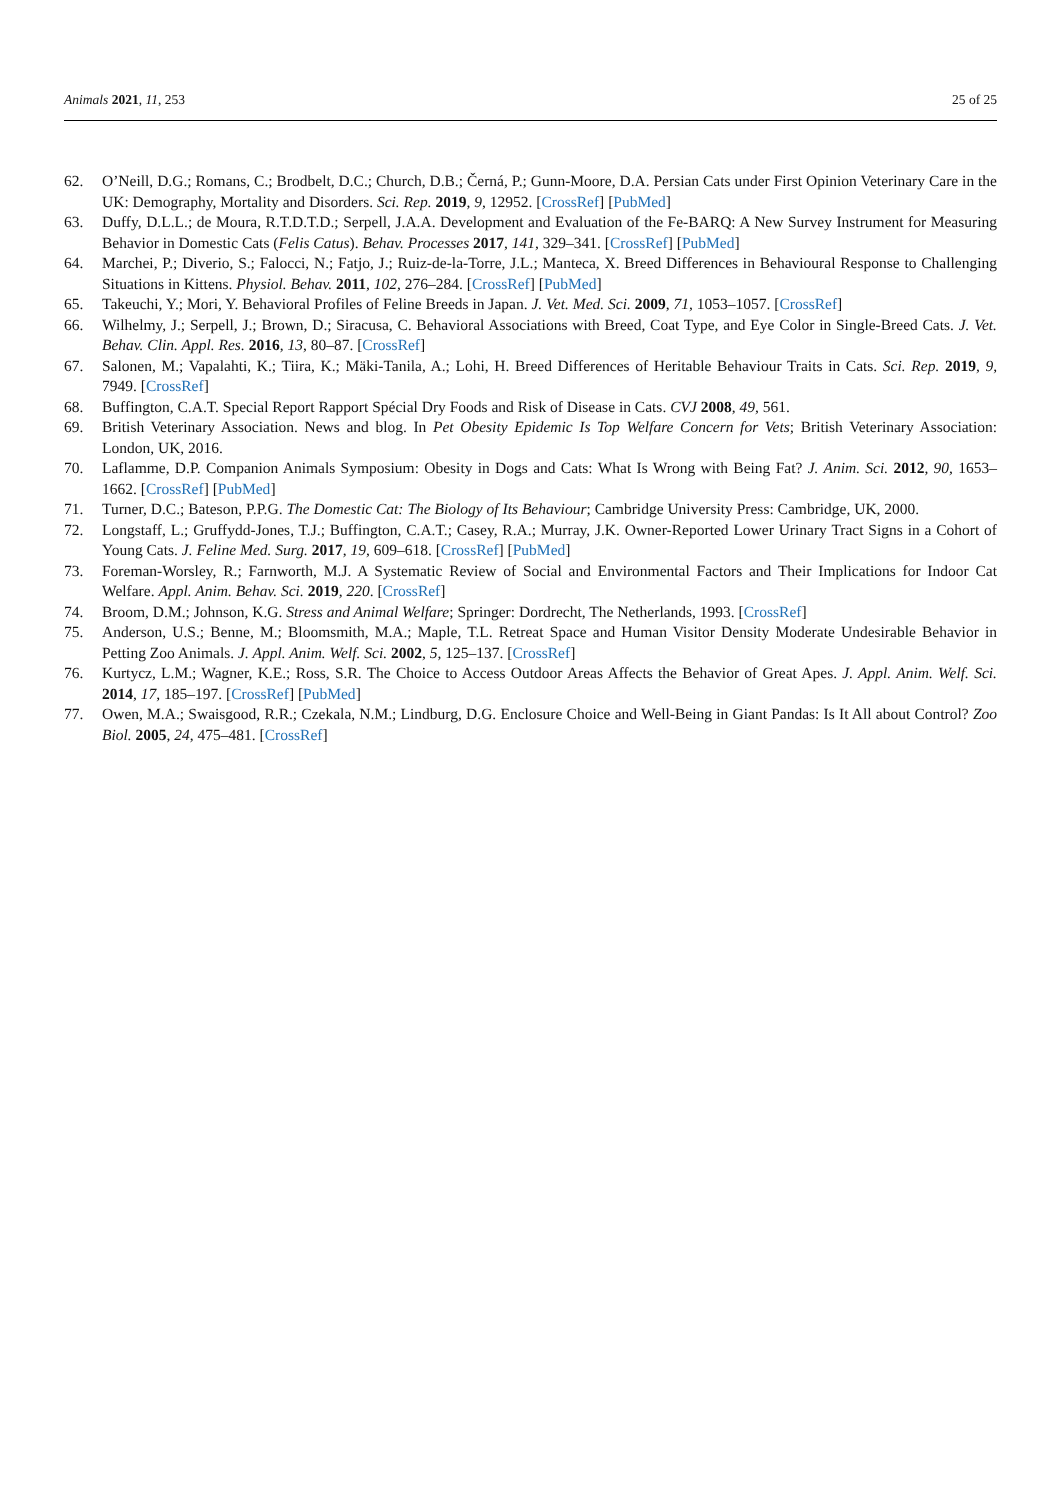Animals 2021, 11, 253 25 of 25
62. O’Neill, D.G.; Romans, C.; Brodbelt, D.C.; Church, D.B.; Černá, P.; Gunn-Moore, D.A. Persian Cats under First Opinion Veterinary Care in the UK: Demography, Mortality and Disorders. Sci. Rep. 2019, 9, 12952. [CrossRef] [PubMed]
63. Duffy, D.L.L.; de Moura, R.T.D.T.D.; Serpell, J.A.A. Development and Evaluation of the Fe-BARQ: A New Survey Instrument for Measuring Behavior in Domestic Cats (Felis Catus). Behav. Processes 2017, 141, 329–341. [CrossRef] [PubMed]
64. Marchei, P.; Diverio, S.; Falocci, N.; Fatjo, J.; Ruiz-de-la-Torre, J.L.; Manteca, X. Breed Differences in Behavioural Response to Challenging Situations in Kittens. Physiol. Behav. 2011, 102, 276–284. [CrossRef] [PubMed]
65. Takeuchi, Y.; Mori, Y. Behavioral Profiles of Feline Breeds in Japan. J. Vet. Med. Sci. 2009, 71, 1053–1057. [CrossRef]
66. Wilhelmy, J.; Serpell, J.; Brown, D.; Siracusa, C. Behavioral Associations with Breed, Coat Type, and Eye Color in Single-Breed Cats. J. Vet. Behav. Clin. Appl. Res. 2016, 13, 80–87. [CrossRef]
67. Salonen, M.; Vapalahti, K.; Tiira, K.; Mäki-Tanila, A.; Lohi, H. Breed Differences of Heritable Behaviour Traits in Cats. Sci. Rep. 2019, 9, 7949. [CrossRef]
68. Buffington, C.A.T. Special Report Rapport Spécial Dry Foods and Risk of Disease in Cats. CVJ 2008, 49, 561.
69. British Veterinary Association. News and blog. In Pet Obesity Epidemic Is Top Welfare Concern for Vets; British Veterinary Association: London, UK, 2016.
70. Laflamme, D.P. Companion Animals Symposium: Obesity in Dogs and Cats: What Is Wrong with Being Fat? J. Anim. Sci. 2012, 90, 1653–1662. [CrossRef] [PubMed]
71. Turner, D.C.; Bateson, P.P.G. The Domestic Cat: The Biology of Its Behaviour; Cambridge University Press: Cambridge, UK, 2000.
72. Longstaff, L.; Gruffydd-Jones, T.J.; Buffington, C.A.T.; Casey, R.A.; Murray, J.K. Owner-Reported Lower Urinary Tract Signs in a Cohort of Young Cats. J. Feline Med. Surg. 2017, 19, 609–618. [CrossRef] [PubMed]
73. Foreman-Worsley, R.; Farnworth, M.J. A Systematic Review of Social and Environmental Factors and Their Implications for Indoor Cat Welfare. Appl. Anim. Behav. Sci. 2019, 220. [CrossRef]
74. Broom, D.M.; Johnson, K.G. Stress and Animal Welfare; Springer: Dordrecht, The Netherlands, 1993. [CrossRef]
75. Anderson, U.S.; Benne, M.; Bloomsmith, M.A.; Maple, T.L. Retreat Space and Human Visitor Density Moderate Undesirable Behavior in Petting Zoo Animals. J. Appl. Anim. Welf. Sci. 2002, 5, 125–137. [CrossRef]
76. Kurtycz, L.M.; Wagner, K.E.; Ross, S.R. The Choice to Access Outdoor Areas Affects the Behavior of Great Apes. J. Appl. Anim. Welf. Sci. 2014, 17, 185–197. [CrossRef] [PubMed]
77. Owen, M.A.; Swaisgood, R.R.; Czekala, N.M.; Lindburg, D.G. Enclosure Choice and Well-Being in Giant Pandas: Is It All about Control? Zoo Biol. 2005, 24, 475–481. [CrossRef]